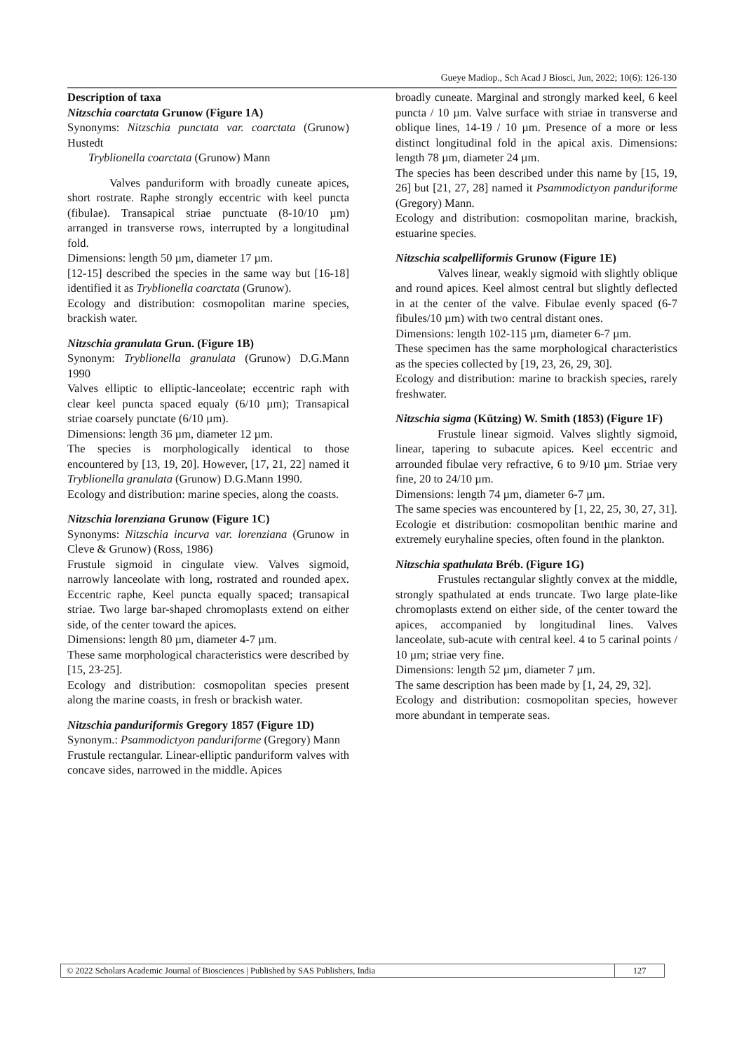Gueye Madiop., Sch Acad J Biosci, Jun, 2022; 10(6): 126-130
Description of taxa
Nitzschia coarctata Grunow (Figure 1A)
Synonyms: Nitzschia punctata var. coarctata (Grunow) Hustedt
Tryblionella coarctata (Grunow) Mann
Valves panduriform with broadly cuneate apices, short rostrate. Raphe strongly eccentric with keel puncta (fibulae). Transapical striae punctuate (8-10/10 µm) arranged in transverse rows, interrupted by a longitudinal fold.
Dimensions: length 50 µm, diameter 17 µm.
[12-15] described the species in the same way but [16-18] identified it as Tryblionella coarctata (Grunow).
Ecology and distribution: cosmopolitan marine species, brackish water.
Nitzschia granulata Grun. (Figure 1B)
Synonym: Tryblionella granulata (Grunow) D.G.Mann 1990
Valves elliptic to elliptic-lanceolate; eccentric raph with clear keel puncta spaced equaly (6/10 µm); Transapical striae coarsely punctate (6/10 µm).
Dimensions: length 36 µm, diameter 12 µm.
The species is morphologically identical to those encountered by [13, 19, 20]. However, [17, 21, 22] named it Tryblionella granulata (Grunow) D.G.Mann 1990.
Ecology and distribution: marine species, along the coasts.
Nitzschia lorenziana Grunow (Figure 1C)
Synonyms: Nitzschia incurva var. lorenziana (Grunow in Cleve & Grunow) (Ross, 1986)
Frustule sigmoid in cingulate view. Valves sigmoid, narrowly lanceolate with long, rostrated and rounded apex. Eccentric raphe, Keel puncta equally spaced; transapical striae. Two large bar-shaped chromoplasts extend on either side, of the center toward the apices.
Dimensions: length 80 µm, diameter 4-7 µm.
These same morphological characteristics were described by [15, 23-25].
Ecology and distribution: cosmopolitan species present along the marine coasts, in fresh or brackish water.
Nitzschia panduriformis Gregory 1857 (Figure 1D)
Synonym.: Psammodictyon panduriforme (Gregory) Mann
Frustule rectangular. Linear-elliptic panduriform valves with concave sides, narrowed in the middle. Apices
broadly cuneate. Marginal and strongly marked keel, 6 keel puncta / 10 µm. Valve surface with striae in transverse and oblique lines, 14-19 / 10 µm. Presence of a more or less distinct longitudinal fold in the apical axis. Dimensions: length 78 µm, diameter 24 µm.
The species has been described under this name by [15, 19, 26] but [21, 27, 28] named it Psammodictyon panduriforme (Gregory) Mann.
Ecology and distribution: cosmopolitan marine, brackish, estuarine species.
Nitzschia scalpelliformis Grunow (Figure 1E)
Valves linear, weakly sigmoid with slightly oblique and round apices. Keel almost central but slightly deflected in at the center of the valve. Fibulae evenly spaced (6-7 fibules/10 µm) with two central distant ones.
Dimensions: length 102-115 µm, diameter 6-7 µm.
These specimen has the same morphological characteristics as the species collected by [19, 23, 26, 29, 30].
Ecology and distribution: marine to brackish species, rarely freshwater.
Nitzschia sigma (Kützing) W. Smith (1853) (Figure 1F)
Frustule linear sigmoid. Valves slightly sigmoid, linear, tapering to subacute apices. Keel eccentric and arrounded fibulae very refractive, 6 to 9/10 µm. Striae very fine, 20 to 24/10 µm.
Dimensions: length 74 µm, diameter 6-7 µm.
The same species was encountered by [1, 22, 25, 30, 27, 31].
Ecologie et distribution: cosmopolitan benthic marine and extremely euryhaline species, often found in the plankton.
Nitzschia spathulata Bréb. (Figure 1G)
Frustules rectangular slightly convex at the middle, strongly spathulated at ends truncate. Two large plate-like chromoplasts extend on either side, of the center toward the apices, accompanied by longitudinal lines. Valves lanceolate, sub-acute with central keel. 4 to 5 carinal points / 10 µm; striae very fine.
Dimensions: length 52 µm, diameter 7 µm.
The same description has been made by [1, 24, 29, 32].
Ecology and distribution: cosmopolitan species, however more abundant in temperate seas.
© 2022 Scholars Academic Journal of Biosciences | Published by SAS Publishers, India
127